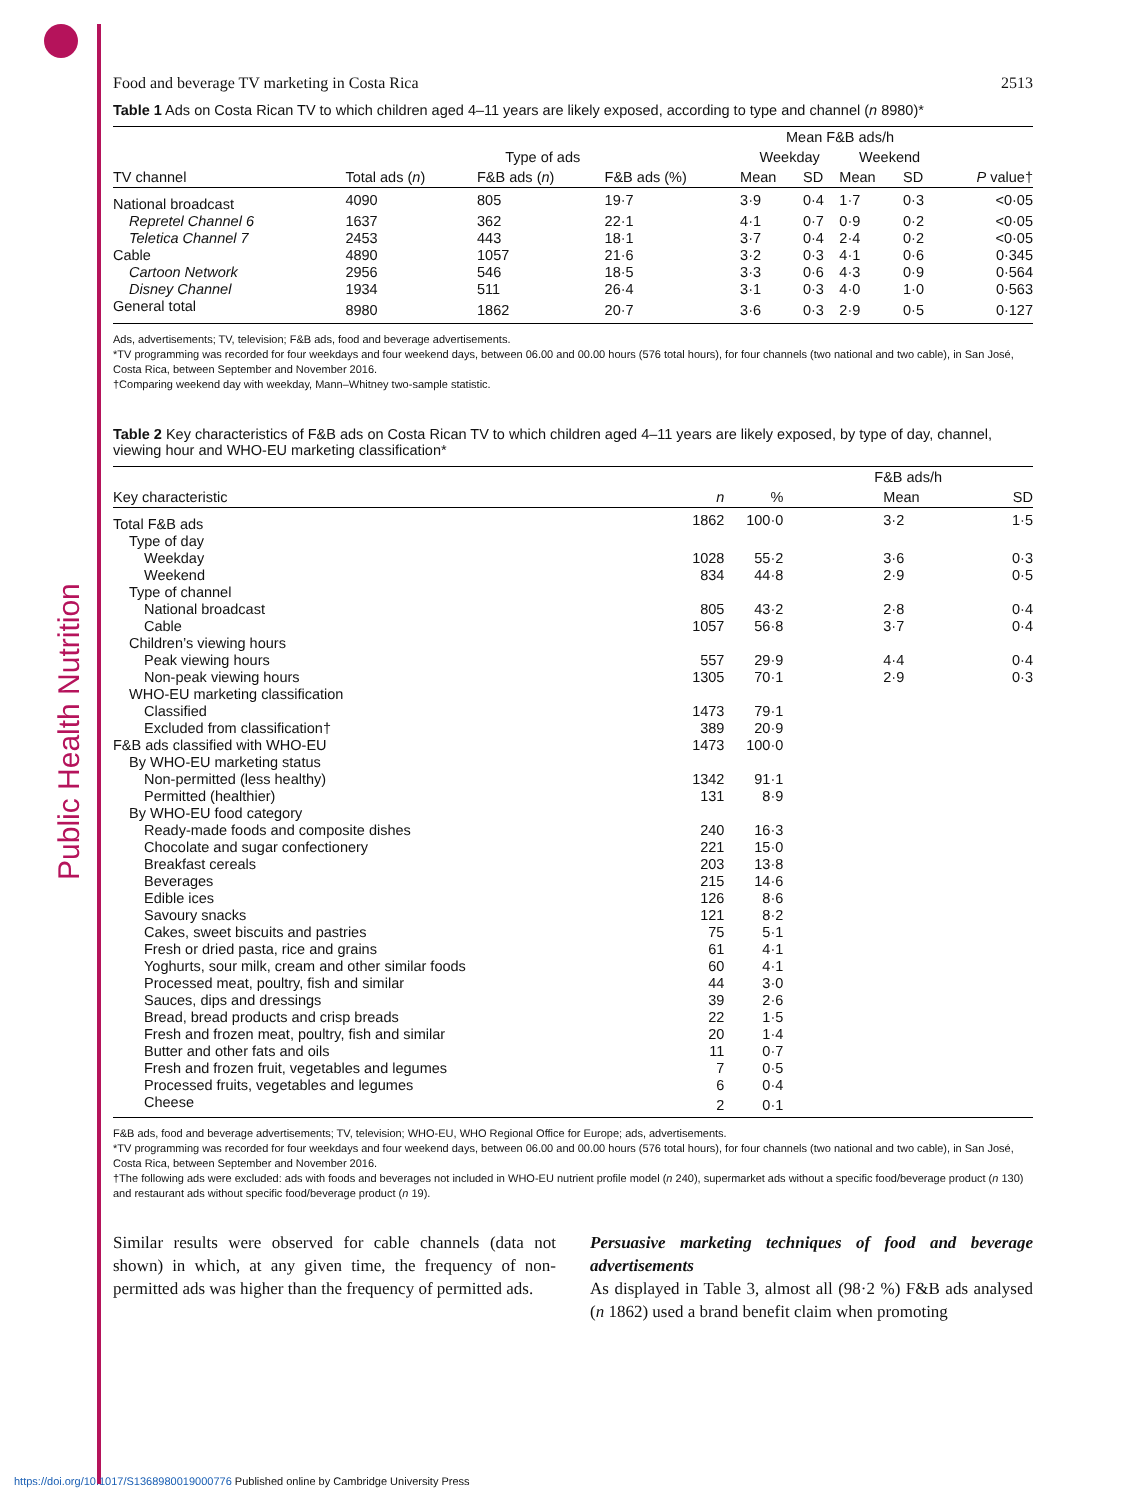Food and beverage TV marketing in Costa Rica 2513
Table 1 Ads on Costa Rican TV to which children aged 4–11 years are likely exposed, according to type and channel (n 8980)*
| | | | | Mean F&B ads/h | | | | |
| --- | --- | --- | --- | --- | --- | --- | --- | --- |
| | Type of ads | | | Weekday | | Weekend | | |
| TV channel | Total ads ( n ) | F&B ads ( n ) | F&B ads (%) | Mean | SD | Mean | SD | P value† |
| National broadcast | 4090 | 805 | 19·7 | 3·9 | 0·4 | 1·7 | 0·3 | <0·05 |
| Repretel Channel 6 | 1637 | 362 | 22·1 | 4·1 | 0·7 | 0·9 | 0·2 | <0·05 |
| Teletica Channel 7 | 2453 | 443 | 18·1 | 3·7 | 0·4 | 2·4 | 0·2 | <0·05 |
| Cable | 4890 | 1057 | 21·6 | 3·2 | 0·3 | 4·1 | 0·6 | 0·345 |
| Cartoon Network | 2956 | 546 | 18·5 | 3·3 | 0·6 | 4·3 | 0·9 | 0·564 |
| Disney Channel | 1934 | 511 | 26·4 | 3·1 | 0·3 | 4·0 | 1·0 | 0·563 |
| General total | 8980 | 1862 | 20·7 | 3·6 | 0·3 | 2·9 | 0·5 | 0·127 |
Ads, advertisements; TV, television; F&B ads, food and beverage advertisements.
*TV programming was recorded for four weekdays and four weekend days, between 06.00 and 00.00 hours (576 total hours), for four channels (two national and two cable), in San José, Costa Rica, between September and November 2016.
†Comparing weekend day with weekday, Mann–Whitney two-sample statistic.
Table 2 Key characteristics of F&B ads on Costa Rican TV to which children aged 4–11 years are likely exposed, by type of day, channel, viewing hour and WHO-EU marketing classification*
| | | | F&B ads/h | |
| --- | --- | --- | --- | --- |
| Key characteristic | n | % | Mean | SD |
| Total F&B ads | 1862 | 100·0 | 3·2 | 1·5 |
| Type of day | | | | |
| Weekday | 1028 | 55·2 | 3·6 | 0·3 |
| Weekend | 834 | 44·8 | 2·9 | 0·5 |
| Type of channel | | | | |
| National broadcast | 805 | 43·2 | 2·8 | 0·4 |
| Cable | 1057 | 56·8 | 3·7 | 0·4 |
| Children’s viewing hours | | | | |
| Peak viewing hours | 557 | 29·9 | 4·4 | 0·4 |
| Non-peak viewing hours | 1305 | 70·1 | 2·9 | 0·3 |
| WHO-EU marketing classification | | | | |
| Classified | 1473 | 79·1 | | |
| Excluded from classification† | 389 | 20·9 | | |
| F&B ads classified with WHO-EU | 1473 | 100·0 | | |
| By WHO-EU marketing status | | | | |
| Non-permitted (less healthy) | 1342 | 91·1 | | |
| Permitted (healthier) | 131 | 8·9 | | |
| By WHO-EU food category | | | | |
| Ready-made foods and composite dishes | 240 | 16·3 | | |
| Chocolate and sugar confectionery | 221 | 15·0 | | |
| Breakfast cereals | 203 | 13·8 | | |
| Beverages | 215 | 14·6 | | |
| Edible ices | 126 | 8·6 | | |
| Savoury snacks | 121 | 8·2 | | |
| Cakes, sweet biscuits and pastries | 75 | 5·1 | | |
| Fresh or dried pasta, rice and grains | 61 | 4·1 | | |
| Yoghurts, sour milk, cream and other similar foods | 60 | 4·1 | | |
| Processed meat, poultry, fish and similar | 44 | 3·0 | | |
| Sauces, dips and dressings | 39 | 2·6 | | |
| Bread, bread products and crisp breads | 22 | 1·5 | | |
| Fresh and frozen meat, poultry, fish and similar | 20 | 1·4 | | |
| Butter and other fats and oils | 11 | 0·7 | | |
| Fresh and frozen fruit, vegetables and legumes | 7 | 0·5 | | |
| Processed fruits, vegetables and legumes | 6 | 0·4 | | |
| Cheese | 2 | 0·1 | | |
F&B ads, food and beverage advertisements; TV, television; WHO-EU, WHO Regional Office for Europe; ads, advertisements.
*TV programming was recorded for four weekdays and four weekend days, between 06.00 and 00.00 hours (576 total hours), for four channels (two national and two cable), in San José, Costa Rica, between September and November 2016.
†The following ads were excluded: ads with foods and beverages not included in WHO-EU nutrient profile model (n 240), supermarket ads without a specific food/beverage product (n 130) and restaurant ads without specific food/beverage product (n 19).
Similar results were observed for cable channels (data not shown) in which, at any given time, the frequency of non-permitted ads was higher than the frequency of permitted ads.
Persuasive marketing techniques of food and beverage advertisements
As displayed in Table 3, almost all (98·2 %) F&B ads analysed (n 1862) used a brand benefit claim when promoting
https://doi.org/10.1017/S1368980019000776 Published online by Cambridge University Press
Public Health Nutrition